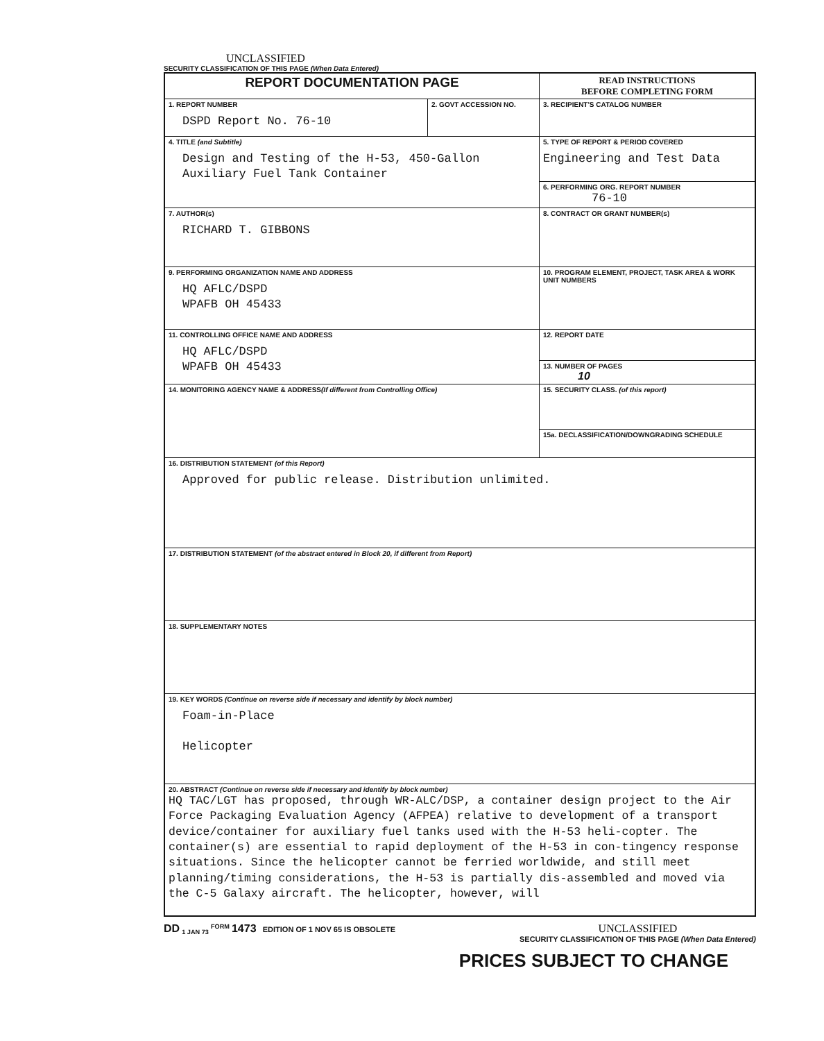UNCLASSIFIED
SECURITY CLASSIFICATION OF THIS PAGE (When Data Entered)
| REPORT DOCUMENTATION PAGE | | READ INSTRUCTIONS BEFORE COMPLETING FORM |
| 1. REPORT NUMBER DSPD Report No. 76-10 | 2. GOVT ACCESSION NO. | 3. RECIPIENT'S CATALOG NUMBER |
| 4. TITLE (and Subtitle) Design and Testing of the H-53, 450-Gallon Auxiliary Fuel Tank Container | | 5. TYPE OF REPORT & PERIOD COVERED Engineering and Test Data |
| | | 6. PERFORMING ORG. REPORT NUMBER 76-10 |
| 7. AUTHOR(s) RICHARD T. GIBBONS | | 8. CONTRACT OR GRANT NUMBER(s) |
| 9. PERFORMING ORGANIZATION NAME AND ADDRESS HQ AFLC/DSPD WPAFB OH 45433 | | 10. PROGRAM ELEMENT, PROJECT, TASK AREA & WORK UNIT NUMBERS |
| 11. CONTROLLING OFFICE NAME AND ADDRESS HQ AFLC/DSPD WPAFB OH 45433 | | 12. REPORT DATE |
| | | 13. NUMBER OF PAGES 10 |
| 14. MONITORING AGENCY NAME & ADDRESS (If different from Controlling Office) | | 15. SECURITY CLASS. (of this report) |
| | | 15a. DECLASSIFICATION/DOWNGRADING SCHEDULE |
| 16. DISTRIBUTION STATEMENT (of this Report) Approved for public release. Distribution unlimited. | | |
| 17. DISTRIBUTION STATEMENT (of the abstract entered in Block 20, if different from Report) | | |
| 18. SUPPLEMENTARY NOTES | | |
| 19. KEY WORDS (Continue on reverse side if necessary and identify by block number) Foam-in-Place Helicopter | | |
| 20. ABSTRACT (Continue on reverse side if necessary and identify by block number) HQ TAC/LGT has proposed, through WR-ALC/DSP, a container design project to the Air Force Packaging Evaluation Agency (AFPEA) relative to development of a transport device/container for auxiliary fuel tanks used with the H-53 heli-copter. The container(s) are essential to rapid deployment of the H-53 in con-tingency response situations. Since the helicopter cannot be ferried worldwide, and still meet planning/timing considerations, the H-53 is partially dis-assembled and moved via the C-5 Galaxy aircraft. The helicopter, however, will | | |
DD <sub>1 JAN 73</sub> <sup>FORM</sup> 1473 EDITION OF 1 NOV 65 IS OBSOLETE
UNCLASSIFIED
SECURITY CLASSIFICATION OF THIS PAGE (When Data Entered)
PRICES SUBJECT TO CHANGE